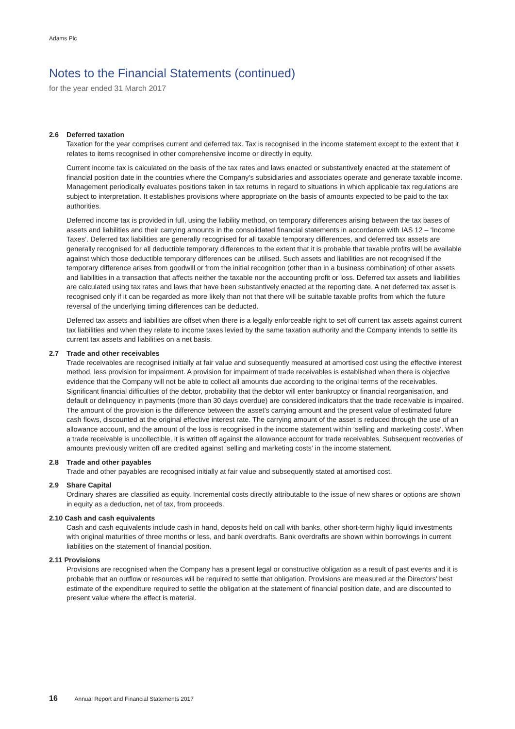Adams Plc
Notes to the Financial Statements (continued)
for the year ended 31 March 2017
2.6 Deferred taxation
Taxation for the year comprises current and deferred tax. Tax is recognised in the income statement except to the extent that it relates to items recognised in other comprehensive income or directly in equity.
Current income tax is calculated on the basis of the tax rates and laws enacted or substantively enacted at the statement of financial position date in the countries where the Company’s subsidiaries and associates operate and generate taxable income. Management periodically evaluates positions taken in tax returns in regard to situations in which applicable tax regulations are subject to interpretation. It establishes provisions where appropriate on the basis of amounts expected to be paid to the tax authorities.
Deferred income tax is provided in full, using the liability method, on temporary differences arising between the tax bases of assets and liabilities and their carrying amounts in the consolidated financial statements in accordance with IAS 12 – ‘Income Taxes’. Deferred tax liabilities are generally recognised for all taxable temporary differences, and deferred tax assets are generally recognised for all deductible temporary differences to the extent that it is probable that taxable profits will be available against which those deductible temporary differences can be utilised. Such assets and liabilities are not recognised if the temporary difference arises from goodwill or from the initial recognition (other than in a business combination) of other assets and liabilities in a transaction that affects neither the taxable nor the accounting profit or loss. Deferred tax assets and liabilities are calculated using tax rates and laws that have been substantively enacted at the reporting date. A net deferred tax asset is recognised only if it can be regarded as more likely than not that there will be suitable taxable profits from which the future reversal of the underlying timing differences can be deducted.
Deferred tax assets and liabilities are offset when there is a legally enforceable right to set off current tax assets against current tax liabilities and when they relate to income taxes levied by the same taxation authority and the Company intends to settle its current tax assets and liabilities on a net basis.
2.7 Trade and other receivables
Trade receivables are recognised initially at fair value and subsequently measured at amortised cost using the effective interest method, less provision for impairment. A provision for impairment of trade receivables is established when there is objective evidence that the Company will not be able to collect all amounts due according to the original terms of the receivables. Significant financial difficulties of the debtor, probability that the debtor will enter bankruptcy or financial reorganisation, and default or delinquency in payments (more than 30 days overdue) are considered indicators that the trade receivable is impaired. The amount of the provision is the difference between the asset’s carrying amount and the present value of estimated future cash flows, discounted at the original effective interest rate. The carrying amount of the asset is reduced through the use of an allowance account, and the amount of the loss is recognised in the income statement within ‘selling and marketing costs’. When a trade receivable is uncollectible, it is written off against the allowance account for trade receivables. Subsequent recoveries of amounts previously written off are credited against ‘selling and marketing costs’ in the income statement.
2.8 Trade and other payables
Trade and other payables are recognised initially at fair value and subsequently stated at amortised cost.
2.9 Share Capital
Ordinary shares are classified as equity. Incremental costs directly attributable to the issue of new shares or options are shown in equity as a deduction, net of tax, from proceeds.
2.10 Cash and cash equivalents
Cash and cash equivalents include cash in hand, deposits held on call with banks, other short-term highly liquid investments with original maturities of three months or less, and bank overdrafts. Bank overdrafts are shown within borrowings in current liabilities on the statement of financial position.
2.11 Provisions
Provisions are recognised when the Company has a present legal or constructive obligation as a result of past events and it is probable that an outflow or resources will be required to settle that obligation. Provisions are measured at the Directors’ best estimate of the expenditure required to settle the obligation at the statement of financial position date, and are discounted to present value where the effect is material.
16 Annual Report and Financial Statements 2017